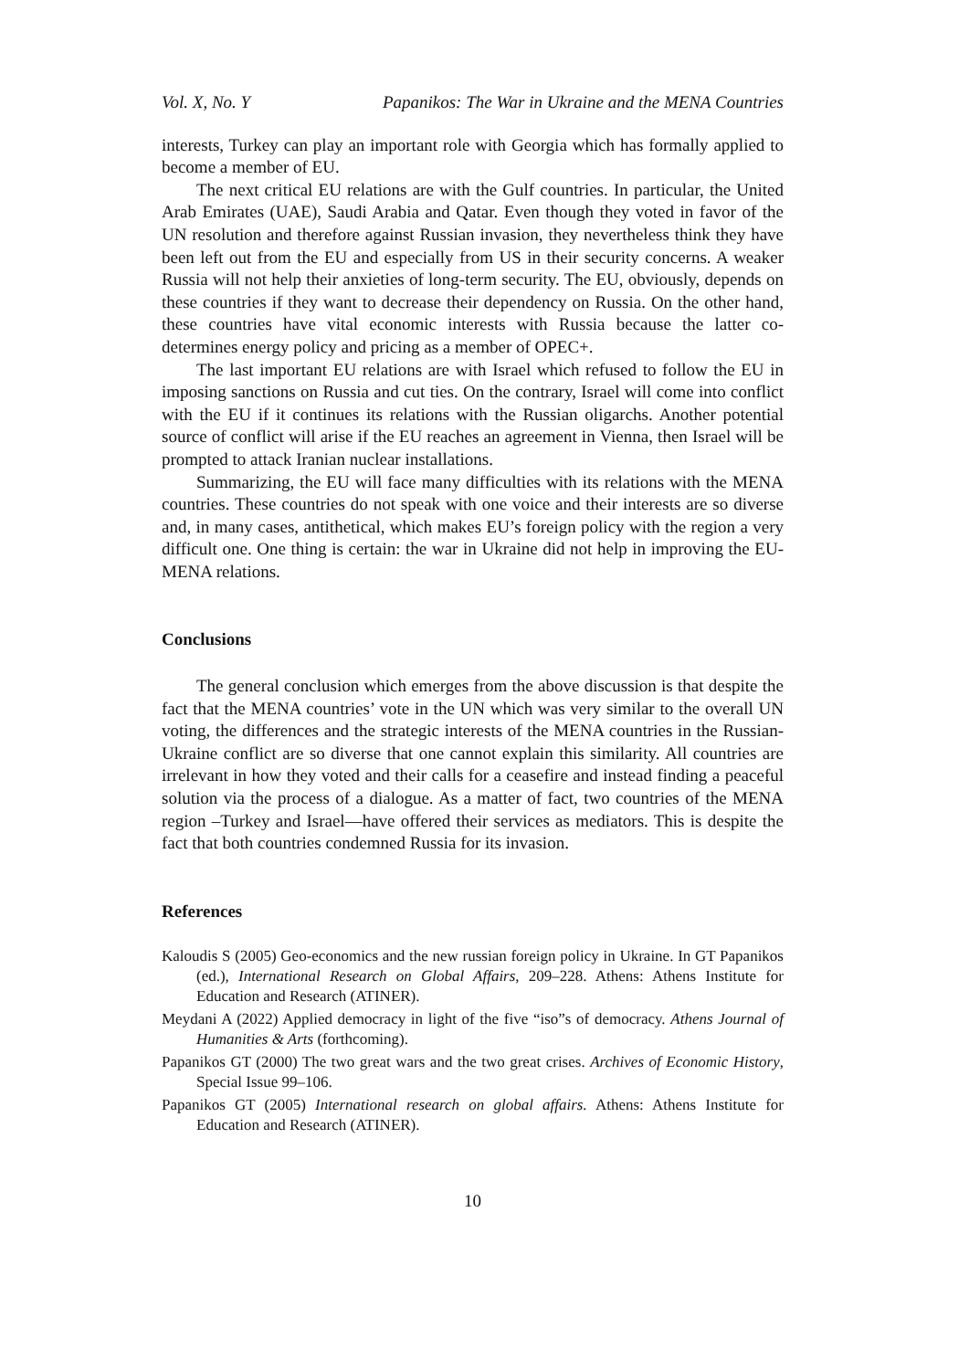Vol. X, No. Y Papanikos: The War in Ukraine and the MENA Countries
interests, Turkey can play an important role with Georgia which has formally applied to become a member of EU.
The next critical EU relations are with the Gulf countries. In particular, the United Arab Emirates (UAE), Saudi Arabia and Qatar. Even though they voted in favor of the UN resolution and therefore against Russian invasion, they nevertheless think they have been left out from the EU and especially from US in their security concerns. A weaker Russia will not help their anxieties of long-term security. The EU, obviously, depends on these countries if they want to decrease their dependency on Russia. On the other hand, these countries have vital economic interests with Russia because the latter co-determines energy policy and pricing as a member of OPEC+.
The last important EU relations are with Israel which refused to follow the EU in imposing sanctions on Russia and cut ties. On the contrary, Israel will come into conflict with the EU if it continues its relations with the Russian oligarchs. Another potential source of conflict will arise if the EU reaches an agreement in Vienna, then Israel will be prompted to attack Iranian nuclear installations.
Summarizing, the EU will face many difficulties with its relations with the MENA countries. These countries do not speak with one voice and their interests are so diverse and, in many cases, antithetical, which makes EU’s foreign policy with the region a very difficult one. One thing is certain: the war in Ukraine did not help in improving the EU-MENA relations.
Conclusions
The general conclusion which emerges from the above discussion is that despite the fact that the MENA countries’ vote in the UN which was very similar to the overall UN voting, the differences and the strategic interests of the MENA countries in the Russian-Ukraine conflict are so diverse that one cannot explain this similarity. All countries are irrelevant in how they voted and their calls for a ceasefire and instead finding a peaceful solution via the process of a dialogue. As a matter of fact, two countries of the MENA region –Turkey and Israel—have offered their services as mediators. This is despite the fact that both countries condemned Russia for its invasion.
References
Kaloudis S (2005) Geo-economics and the new russian foreign policy in Ukraine. In GT Papanikos (ed.), International Research on Global Affairs, 209–228. Athens: Athens Institute for Education and Research (ATINER).
Meydani A (2022) Applied democracy in light of the five “iso”s of democracy. Athens Journal of Humanities & Arts (forthcoming).
Papanikos GT (2000) The two great wars and the two great crises. Archives of Economic History, Special Issue 99–106.
Papanikos GT (2005) International research on global affairs. Athens: Athens Institute for Education and Research (ATINER).
10